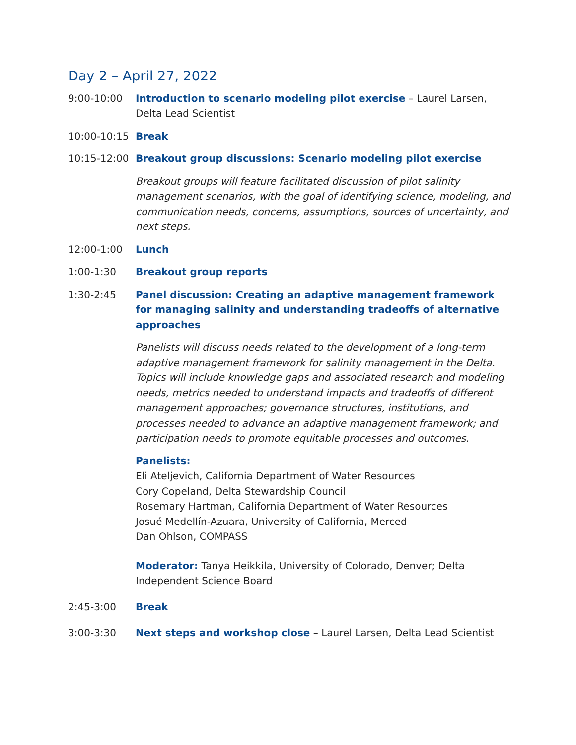Day 2 – April 27, 2022
9:00-10:00 Introduction to scenario modeling pilot exercise – Laurel Larsen, Delta Lead Scientist
10:00-10:15 Break
10:15-12:00 Breakout group discussions: Scenario modeling pilot exercise
Breakout groups will feature facilitated discussion of pilot salinity management scenarios, with the goal of identifying science, modeling, and communication needs, concerns, assumptions, sources of uncertainty, and next steps.
12:00-1:00 Lunch
1:00-1:30 Breakout group reports
1:30-2:45 Panel discussion: Creating an adaptive management framework for managing salinity and understanding tradeoffs of alternative approaches
Panelists will discuss needs related to the development of a long-term adaptive management framework for salinity management in the Delta. Topics will include knowledge gaps and associated research and modeling needs, metrics needed to understand impacts and tradeoffs of different management approaches; governance structures, institutions, and processes needed to advance an adaptive management framework; and participation needs to promote equitable processes and outcomes.
Panelists:
Eli Ateljevich, California Department of Water Resources
Cory Copeland, Delta Stewardship Council
Rosemary Hartman, California Department of Water Resources
Josué Medellín-Azuara, University of California, Merced
Dan Ohlson, COMPASS
Moderator: Tanya Heikkila, University of Colorado, Denver; Delta Independent Science Board
2:45-3:00 Break
3:00-3:30 Next steps and workshop close – Laurel Larsen, Delta Lead Scientist